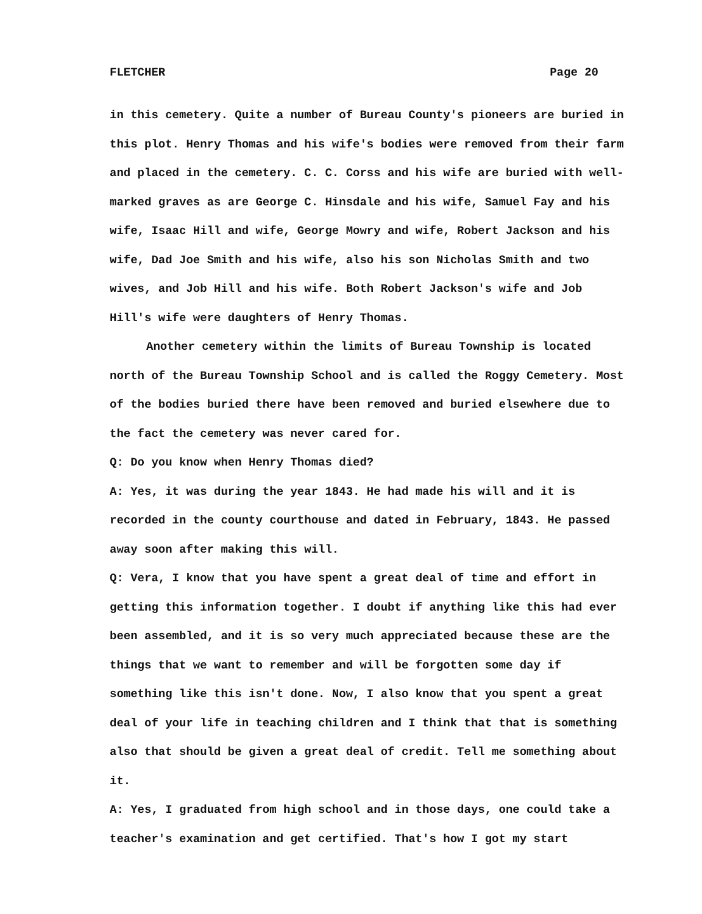FLETCHER Page 20
in this cemetery. Quite a number of Bureau County's pioneers are buried in this plot. Henry Thomas and his wife's bodies were removed from their farm and placed in the cemetery. C. C. Corss and his wife are buried with well-marked graves as are George C. Hinsdale and his wife, Samuel Fay and his wife, Isaac Hill and wife, George Mowry and wife, Robert Jackson and his wife, Dad Joe Smith and his wife, also his son Nicholas Smith and two wives, and Job Hill and his wife. Both Robert Jackson's wife and Job Hill's wife were daughters of Henry Thomas.
Another cemetery within the limits of Bureau Township is located north of the Bureau Township School and is called the Roggy Cemetery. Most of the bodies buried there have been removed and buried elsewhere due to the fact the cemetery was never cared for.
Q: Do you know when Henry Thomas died?
A: Yes, it was during the year 1843. He had made his will and it is recorded in the county courthouse and dated in February, 1843. He passed away soon after making this will.
Q: Vera, I know that you have spent a great deal of time and effort in getting this information together. I doubt if anything like this had ever been assembled, and it is so very much appreciated because these are the things that we want to remember and will be forgotten some day if something like this isn't done. Now, I also know that you spent a great deal of your life in teaching children and I think that that is something also that should be given a great deal of credit. Tell me something about it.
A: Yes, I graduated from high school and in those days, one could take a teacher's examination and get certified. That's how I got my start